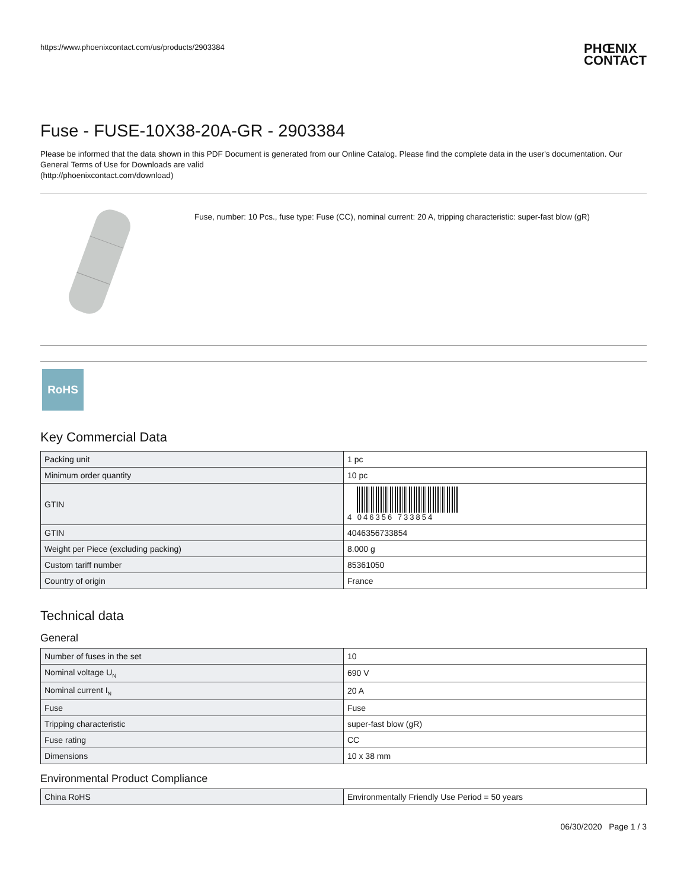https://www.phoenixcontact.com/us/products/2903384
PHŒNIX
CONTACT
Fuse - FUSE-10X38-20A-GR - 2903384
Please be informed that the data shown in this PDF Document is generated from our Online Catalog. Please find the complete data in the user's documentation. Our General Terms of Use for Downloads are valid
(http://phoenixcontact.com/download)
Fuse, number: 10 Pcs., fuse type: Fuse (CC), nominal current: 20 A, tripping characteristic: super-fast blow (gR)
RoHS
Key Commercial Data
| Packing unit | 1 pc |
| Minimum order quantity | 10 pc |
| GTIN | 4 046356 733854 |
| GTIN | 4046356733854 |
| Weight per Piece (excluding packing) | 8.000 g |
| Custom tariff number | 85361050 |
| Country of origin | France |
Technical data
General
| Number of fuses in the set | 10 |
| Nominal voltage U<sub>N</sub> | 690 V |
| Nominal current I<sub>N</sub> | 20 A |
| Fuse | Fuse |
| Tripping characteristic | super-fast blow (gR) |
| Fuse rating | CC |
| Dimensions | 10 x 38 mm |
Environmental Product Compliance
| China RoHS | Environmentally Friendly Use Period = 50 years |
06/30/2020 Page 1 / 3